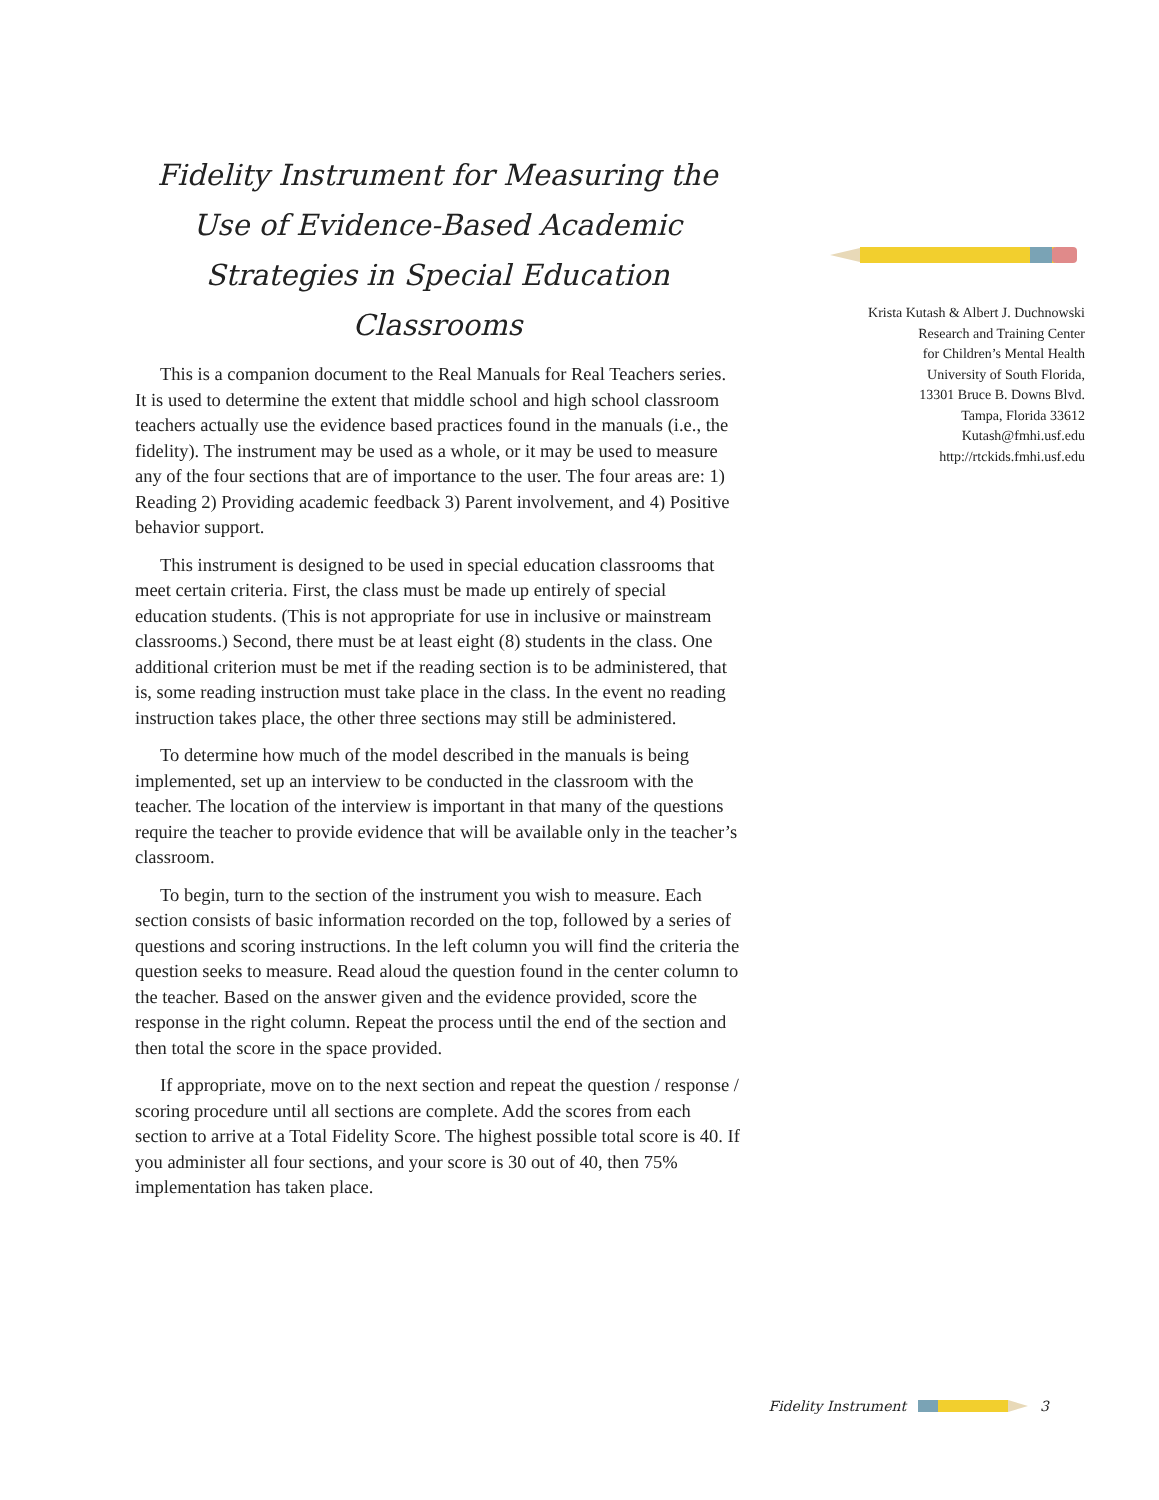Fidelity Instrument for Measuring the Use of Evidence-Based Academic Strategies in Special Education Classrooms
This is a companion document to the Real Manuals for Real Teachers series. It is used to determine the extent that middle school and high school classroom teachers actually use the evidence based practices found in the manuals (i.e., the fidelity). The instrument may be used as a whole, or it may be used to measure any of the four sections that are of importance to the user. The four areas are: 1) Reading 2) Providing academic feedback 3) Parent involvement, and 4) Positive behavior support.
This instrument is designed to be used in special education classrooms that meet certain criteria. First, the class must be made up entirely of special education students. (This is not appropriate for use in inclusive or mainstream classrooms.) Second, there must be at least eight (8) students in the class. One additional criterion must be met if the reading section is to be administered, that is, some reading instruction must take place in the class. In the event no reading instruction takes place, the other three sections may still be administered.
To determine how much of the model described in the manuals is being implemented, set up an interview to be conducted in the classroom with the teacher. The location of the interview is important in that many of the questions require the teacher to provide evidence that will be available only in the teacher’s classroom.
To begin, turn to the section of the instrument you wish to measure. Each section consists of basic information recorded on the top, followed by a series of questions and scoring instructions. In the left column you will find the criteria the question seeks to measure. Read aloud the question found in the center column to the teacher. Based on the answer given and the evidence provided, score the response in the right column. Repeat the process until the end of the section and then total the score in the space provided.
If appropriate, move on to the next section and repeat the question / response / scoring procedure until all sections are complete. Add the scores from each section to arrive at a Total Fidelity Score. The highest possible total score is 40. If you administer all four sections, and your score is 30 out of 40, then 75% implementation has taken place.
Krista Kutash & Albert J. Duchnowski
Research and Training Center
for Children’s Mental Health
University of South Florida,
13301 Bruce B. Downs Blvd.
Tampa, Florida 33612
Kutash@fmhi.usf.edu
http://rtckids.fmhi.usf.edu
Fidelity Instrument 3